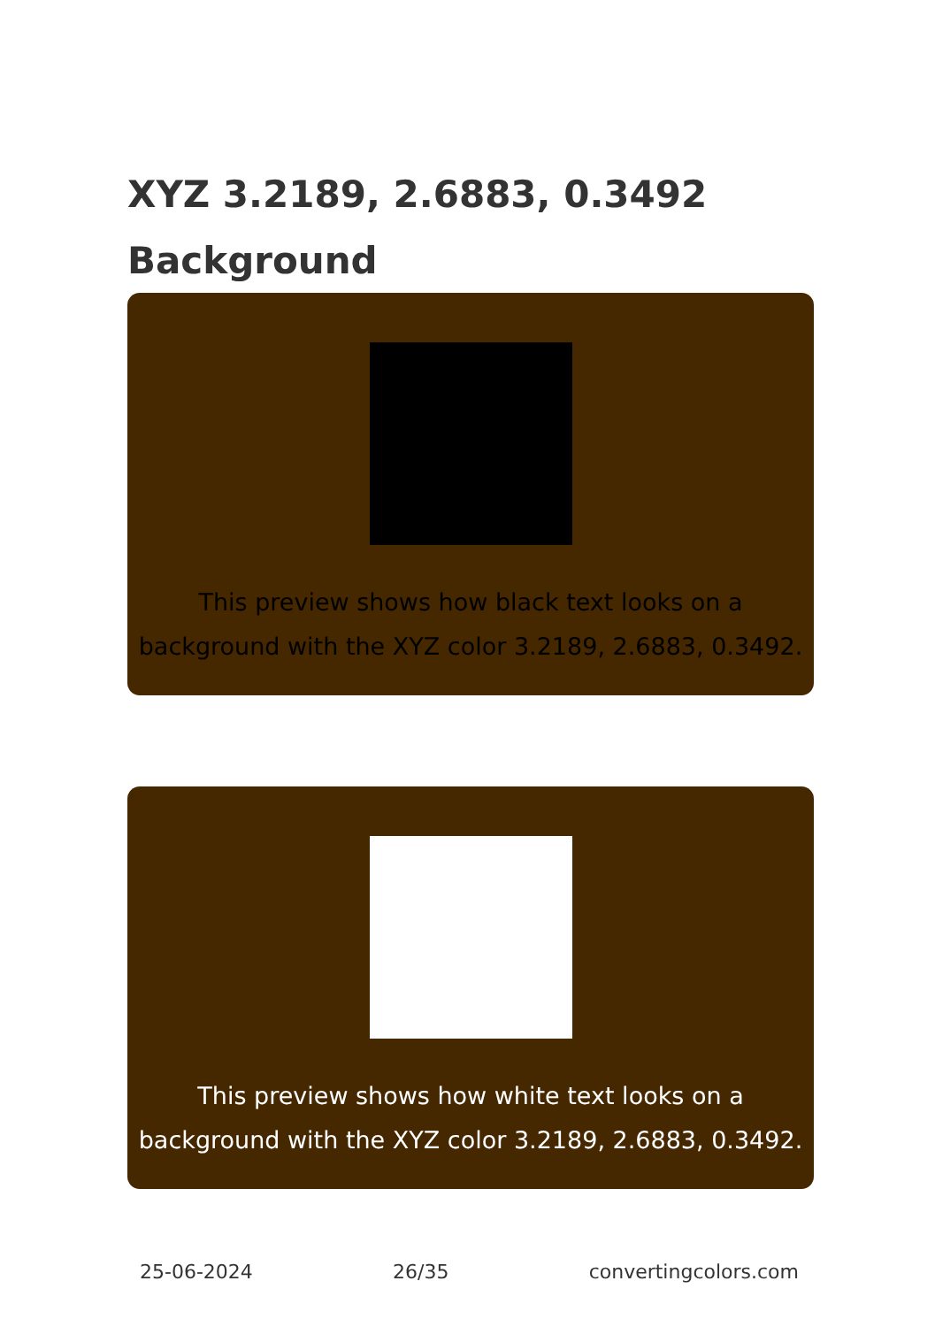XYZ 3.2189, 2.6883, 0.3492
Background
This preview shows how black text looks on a background with the XYZ color 3.2189, 2.6883, 0.3492.
This preview shows how white text looks on a background with the XYZ color 3.2189, 2.6883, 0.3492.
25-06-2024 26/35 convertingcolors.com